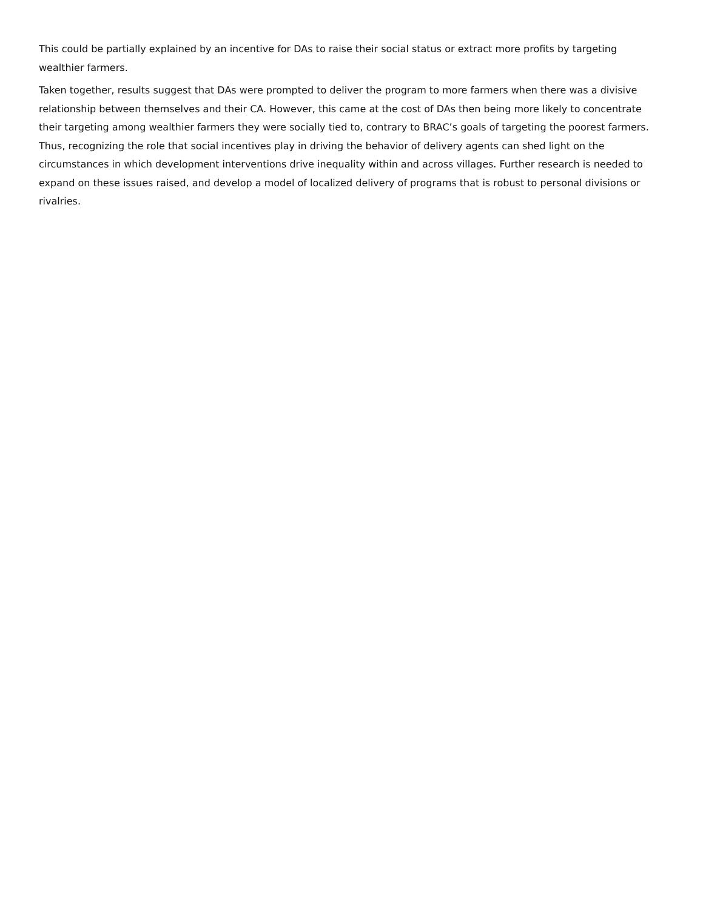This could be partially explained by an incentive for DAs to raise their social status or extract more profits by targeting wealthier farmers.
Taken together, results suggest that DAs were prompted to deliver the program to more farmers when there was a divisive relationship between themselves and their CA. However, this came at the cost of DAs then being more likely to concentrate their targeting among wealthier farmers they were socially tied to, contrary to BRAC’s goals of targeting the poorest farmers. Thus, recognizing the role that social incentives play in driving the behavior of delivery agents can shed light on the circumstances in which development interventions drive inequality within and across villages. Further research is needed to expand on these issues raised, and develop a model of localized delivery of programs that is robust to personal divisions or rivalries.